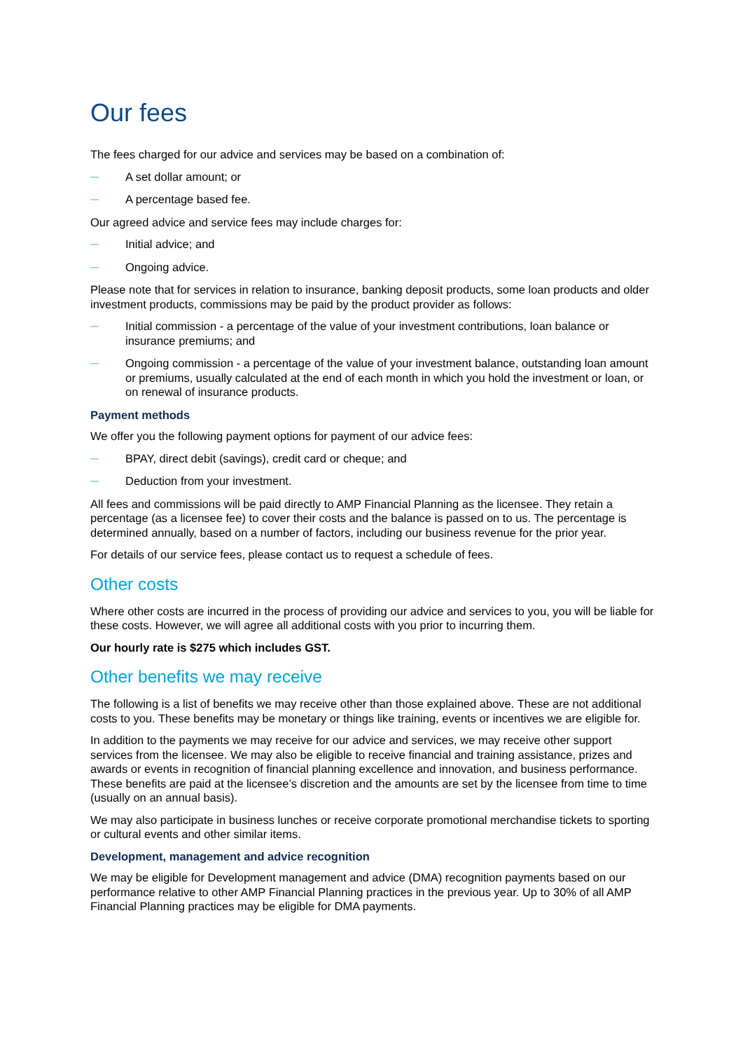Our fees
The fees charged for our advice and services may be based on a combination of:
— A set dollar amount; or
— A percentage based fee.
Our agreed advice and service fees may include charges for:
— Initial advice; and
— Ongoing advice.
Please note that for services in relation to insurance, banking deposit products, some loan products and older investment products, commissions may be paid by the product provider as follows:
— Initial commission - a percentage of the value of your investment contributions, loan balance or insurance premiums; and
— Ongoing commission - a percentage of the value of your investment balance, outstanding loan amount or premiums, usually calculated at the end of each month in which you hold the investment or loan, or on renewal of insurance products.
Payment methods
We offer you the following payment options for payment of our advice fees:
— BPAY, direct debit (savings), credit card or cheque; and
— Deduction from your investment.
All fees and commissions will be paid directly to AMP Financial Planning as the licensee. They retain a percentage (as a licensee fee) to cover their costs and the balance is passed on to us. The percentage is determined annually, based on a number of factors, including our business revenue for the prior year.
For details of our service fees, please contact us to request a schedule of fees.
Other costs
Where other costs are incurred in the process of providing our advice and services to you, you will be liable for these costs. However, we will agree all additional costs with you prior to incurring them.
Our hourly rate is $275 which includes GST.
Other benefits we may receive
The following is a list of benefits we may receive other than those explained above. These are not additional costs to you. These benefits may be monetary or things like training, events or incentives we are eligible for.
In addition to the payments we may receive for our advice and services, we may receive other support services from the licensee. We may also be eligible to receive financial and training assistance, prizes and awards or events in recognition of financial planning excellence and innovation, and business performance. These benefits are paid at the licensee’s discretion and the amounts are set by the licensee from time to time (usually on an annual basis).
We may also participate in business lunches or receive corporate promotional merchandise tickets to sporting or cultural events and other similar items.
Development, management and advice recognition
We may be eligible for Development management and advice (DMA) recognition payments based on our performance relative to other AMP Financial Planning practices in the previous year. Up to 30% of all AMP Financial Planning practices may be eligible for DMA payments.